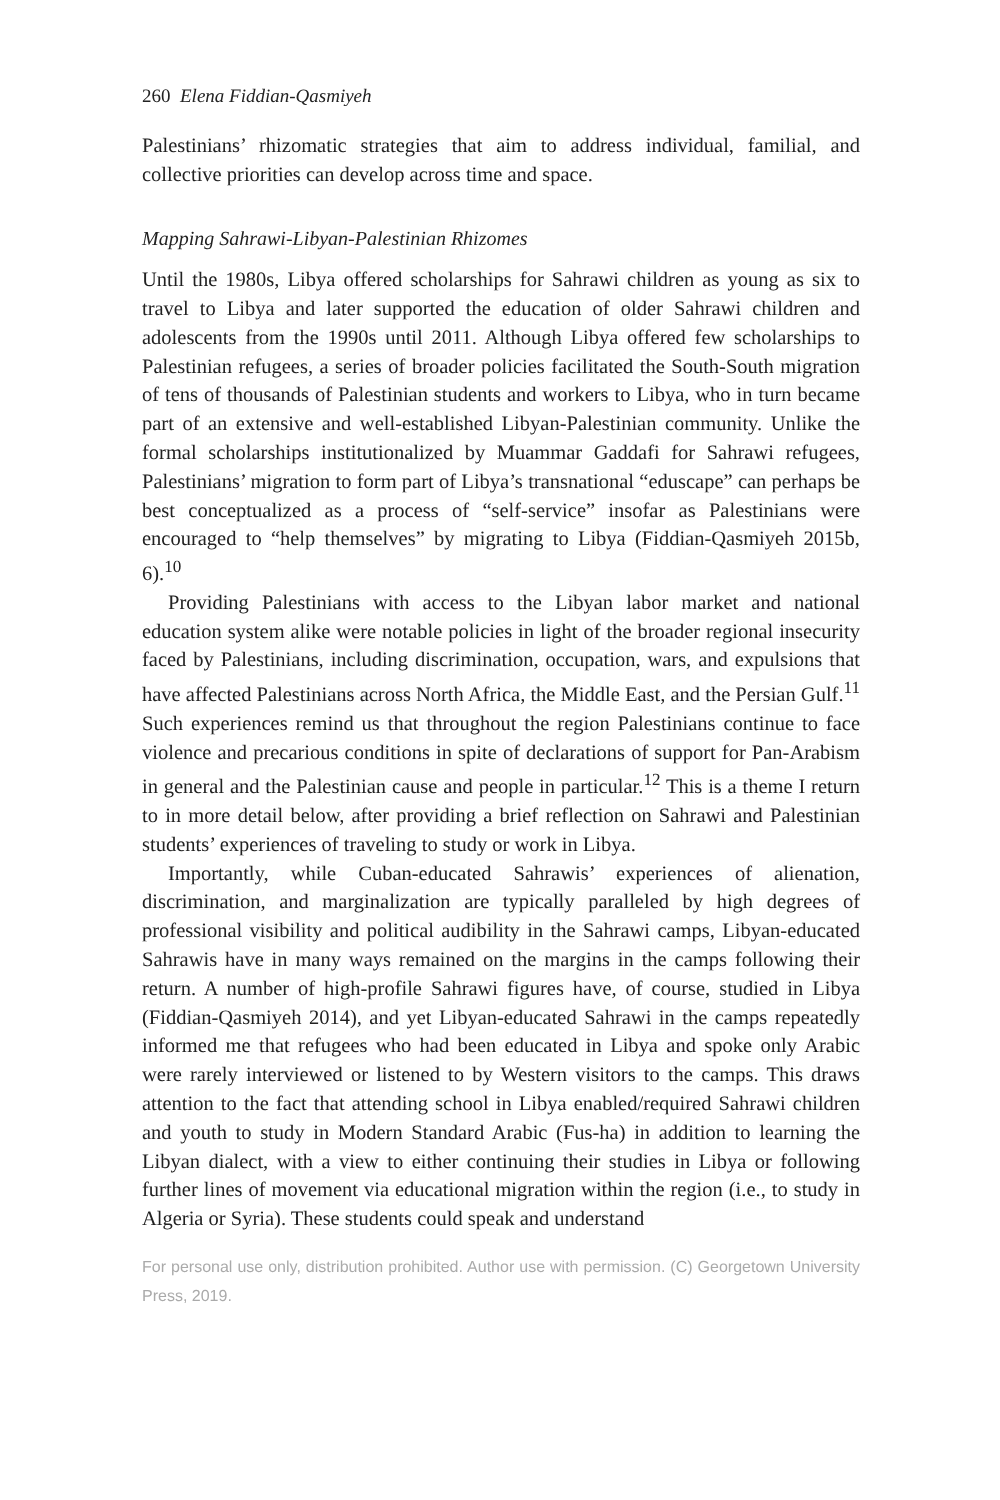260 Elena Fiddian-Qasmiyeh
Palestinians’ rhizomatic strategies that aim to address individual, familial, and collective priorities can develop across time and space.
Mapping Sahrawi-Libyan-Palestinian Rhizomes
Until the 1980s, Libya offered scholarships for Sahrawi children as young as six to travel to Libya and later supported the education of older Sahrawi children and adolescents from the 1990s until 2011. Although Libya offered few scholarships to Palestinian refugees, a series of broader policies facilitated the South-South migration of tens of thousands of Palestinian students and workers to Libya, who in turn became part of an extensive and well-established Libyan-Palestinian community. Unlike the formal scholarships institutionalized by Muammar Gaddafi for Sahrawi refugees, Palestinians’ migration to form part of Libya’s transnational “eduscape” can perhaps be best conceptualized as a process of “self-service” insofar as Palestinians were encouraged to “help themselves” by migrating to Libya (Fiddian-Qasmiyeh 2015b, 6).<sup>10</sup>
Providing Palestinians with access to the Libyan labor market and national education system alike were notable policies in light of the broader regional insecurity faced by Palestinians, including discrimination, occupation, wars, and expulsions that have affected Palestinians across North Africa, the Middle East, and the Persian Gulf.<sup>11</sup> Such experiences remind us that throughout the region Palestinians continue to face violence and precarious conditions in spite of declarations of support for Pan-Arabism in general and the Palestinian cause and people in particular.<sup>12</sup> This is a theme I return to in more detail below, after providing a brief reflection on Sahrawi and Palestinian students’ experiences of traveling to study or work in Libya.
Importantly, while Cuban-educated Sahrawis’ experiences of alienation, discrimination, and marginalization are typically paralleled by high degrees of professional visibility and political audibility in the Sahrawi camps, Libyan-educated Sahrawis have in many ways remained on the margins in the camps following their return. A number of high-profile Sahrawi figures have, of course, studied in Libya (Fiddian-Qasmiyeh 2014), and yet Libyan-educated Sahrawi in the camps repeatedly informed me that refugees who had been educated in Libya and spoke only Arabic were rarely interviewed or listened to by Western visitors to the camps. This draws attention to the fact that attending school in Libya enabled/required Sahrawi children and youth to study in Modern Standard Arabic (Fus-ha) in addition to learning the Libyan dialect, with a view to either continuing their studies in Libya or following further lines of movement via educational migration within the region (i.e., to study in Algeria or Syria). These students could speak and understand
For personal use only, distribution prohibited. Author use with permission. (C) Georgetown University Press, 2019.